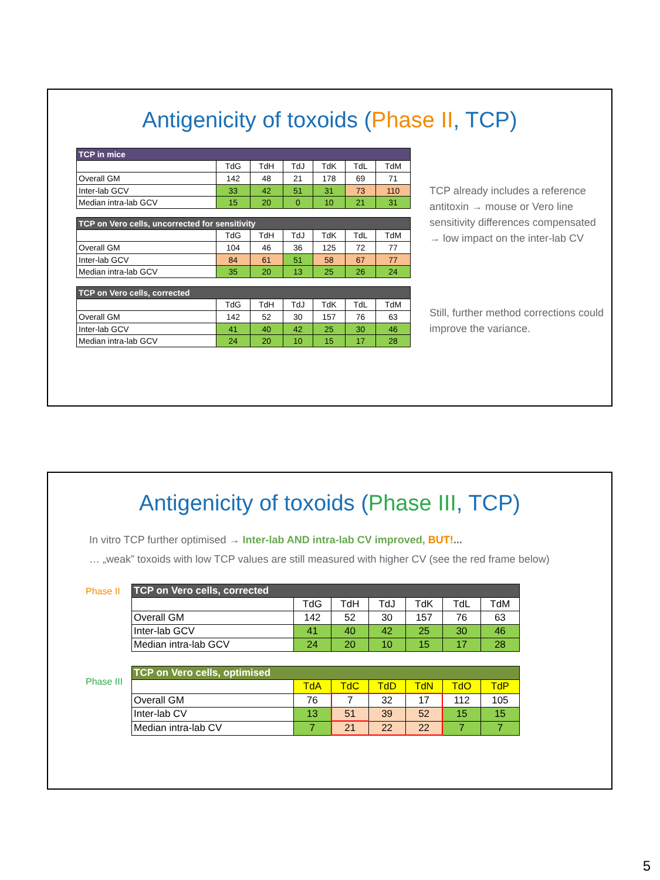Antigenicity of toxoids (Phase II, TCP)
| TCP in mice | | | | | | |
| --- | --- | --- | --- | --- | --- | --- |
| | TdG | TdH | TdJ | TdK | TdL | TdM |
| Overall GM | 142 | 48 | 21 | 178 | 69 | 71 |
| Inter-lab GCV | 33 | 42 | 51 | 31 | 73 | 110 |
| Median intra-lab GCV | 15 | 20 | 0 | 10 | 21 | 31 |
| TCP on Vero cells, uncorrected for sensitivity | | | | | | |
| | TdG | TdH | TdJ | TdK | TdL | TdM |
| Overall GM | 104 | 46 | 36 | 125 | 72 | 77 |
| Inter-lab GCV | 84 | 61 | 51 | 58 | 67 | 77 |
| Median intra-lab GCV | 35 | 20 | 13 | 25 | 26 | 24 |
| TCP on Vero cells, corrected | | | | | | |
| | TdG | TdH | TdJ | TdK | TdL | TdM |
| Overall GM | 142 | 52 | 30 | 157 | 76 | 63 |
| Inter-lab GCV | 41 | 40 | 42 | 25 | 30 | 46 |
| Median intra-lab GCV | 24 | 20 | 10 | 15 | 17 | 28 |
TCP already includes a reference antitoxin → mouse or Vero line sensitivity differences compensated → low impact on the inter-lab CV
Still, further method corrections could improve the variance.
Antigenicity of toxoids (Phase III, TCP)
In vitro TCP further optimised → Inter-lab AND intra-lab CV improved, BUT!...
… „weak” toxoids with low TCP values are still measured with higher CV (see the red frame below)
Phase II
Phase III
| TCP on Vero cells, corrected | | | | | | |
| --- | --- | --- | --- | --- | --- | --- |
| | TdG | TdH | TdJ | TdK | TdL | TdM |
| Overall GM | 142 | 52 | 30 | 157 | 76 | 63 |
| Inter-lab GCV | 41 | 40 | 42 | 25 | 30 | 46 |
| Median intra-lab GCV | 24 | 20 | 10 | 15 | 17 | 28 |
| TCP on Vero cells, optimised | | | | | | |
| | TdA | TdC | TdD | TdN | TdO | TdP |
| Overall GM | 76 | 7 | 32 | 17 | 112 | 105 |
| Inter-lab CV | 13 | 51 | 39 | 52 | 15 | 15 |
| Median intra-lab CV | 7 | 21 | 22 | 22 | 7 | 7 |
5